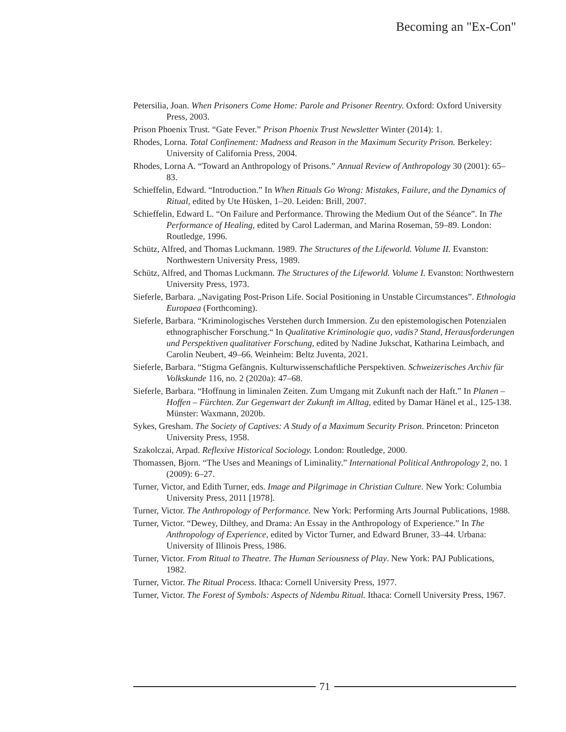Becoming an "Ex-Con"
Petersilia, Joan. When Prisoners Come Home: Parole and Prisoner Reentry. Oxford: Oxford University Press, 2003.
Prison Phoenix Trust. “Gate Fever.” Prison Phoenix Trust Newsletter Winter (2014): 1.
Rhodes, Lorna. Total Confinement: Madness and Reason in the Maximum Security Prison. Berkeley: University of California Press, 2004.
Rhodes, Lorna A. “Toward an Anthropology of Prisons.” Annual Review of Anthropology 30 (2001): 65–83.
Schieffelin, Edward. “Introduction.” In When Rituals Go Wrong: Mistakes, Failure, and the Dynamics of Ritual, edited by Ute Hüsken, 1–20. Leiden: Brill, 2007.
Schieffelin, Edward L. “On Failure and Performance. Throwing the Medium Out of the Séance”. In The Performance of Healing, edited by Carol Laderman, and Marina Roseman, 59–89. London: Routledge, 1996.
Schütz, Alfred, and Thomas Luckmann. 1989. The Structures of the Lifeworld. Volume II. Evanston: Northwestern University Press, 1989.
Schütz, Alfred, and Thomas Luckmann. The Structures of the Lifeworld. Volume I. Evanston: Northwestern University Press, 1973.
Sieferle, Barbara. „Navigating Post-Prison Life. Social Positioning in Unstable Circumstances”. Ethnologia Europaea (Forthcoming).
Sieferle, Barbara. “Kriminologisches Verstehen durch Immersion. Zu den epistemologischen Potenzialen ethnographischer Forschung.“ In Qualitative Kriminologie quo, vadis? Stand, Herausforderungen und Perspektiven qualitativer Forschung, edited by Nadine Jukschat, Katharina Leimbach, and Carolin Neubert, 49–66. Weinheim: Beltz Juventa, 2021.
Sieferle, Barbara. “Stigma Gefängnis. Kulturwissenschaftliche Perspektiven. Schweizerisches Archiv für Volkskunde 116, no. 2 (2020a): 47–68.
Sieferle, Barbara. “Hoffnung in liminalen Zeiten. Zum Umgang mit Zukunft nach der Haft.” In Planen – Hoffen – Fürchten. Zur Gegenwart der Zukunft im Alltag, edited by Damar Hänel et al., 125-138. Münster: Waxmann, 2020b.
Sykes, Gresham. The Society of Captives: A Study of a Maximum Security Prison. Princeton: Princeton University Press, 1958.
Szakolczai, Arpad. Reflexive Historical Sociology. London: Routledge, 2000.
Thomassen, Bjorn. “The Uses and Meanings of Liminality.” International Political Anthropology 2, no. 1 (2009): 6–27.
Turner, Victor, and Edith Turner, eds. Image and Pilgrimage in Christian Culture. New York: Columbia University Press, 2011 [1978].
Turner, Victor. The Anthropology of Performance. New York: Performing Arts Journal Publications, 1988.
Turner, Victor. “Dewey, Dilthey, and Drama: An Essay in the Anthropology of Experience.” In The Anthropology of Experience, edited by Victor Turner, and Edward Bruner, 33–44. Urbana: University of Illinois Press, 1986.
Turner, Victor. From Ritual to Theatre. The Human Seriousness of Play. New York: PAJ Publications, 1982.
Turner, Victor. The Ritual Process. Ithaca: Cornell University Press, 1977.
Turner, Victor. The Forest of Symbols: Aspects of Ndembu Ritual. Ithaca: Cornell University Press, 1967.
71